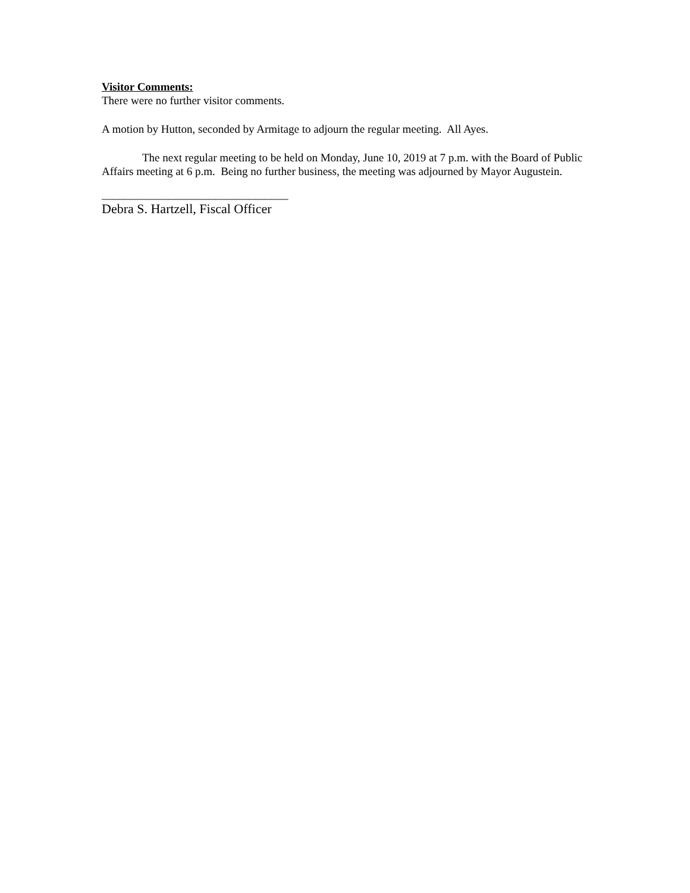Visitor Comments:
There were no further visitor comments.
A motion by Hutton, seconded by Armitage to adjourn the regular meeting. All Ayes.
The next regular meeting to be held on Monday, June 10, 2019 at 7 p.m. with the Board of Public Affairs meeting at 6 p.m. Being no further business, the meeting was adjourned by Mayor Augustein.
_________________________________
Debra S. Hartzell, Fiscal Officer